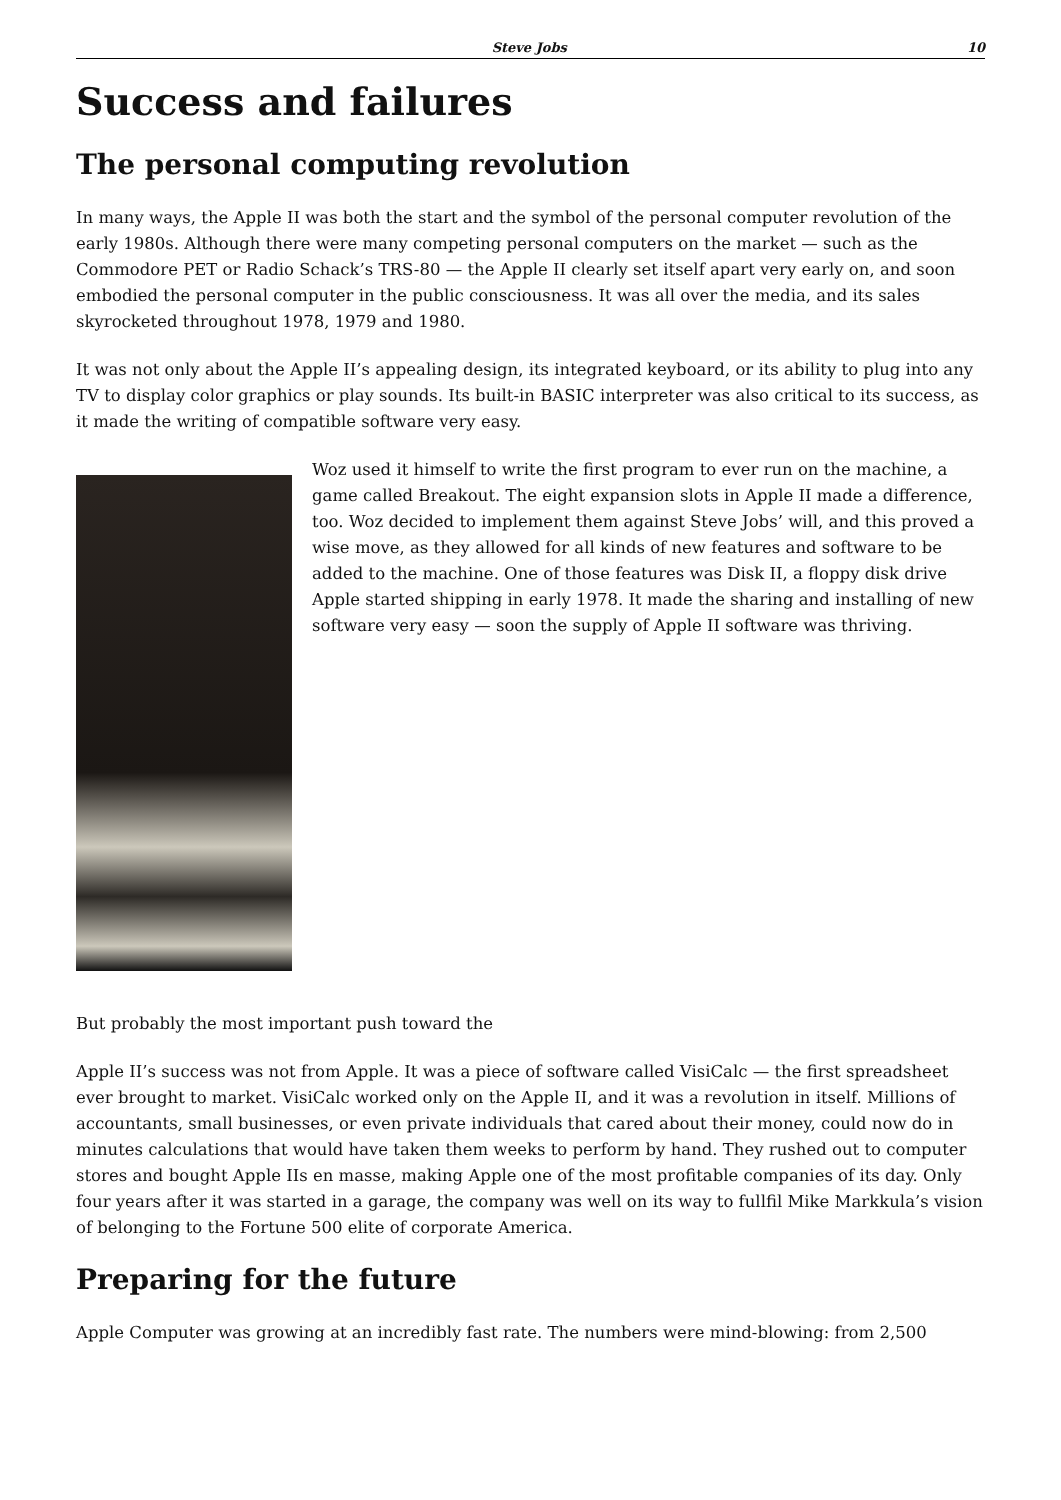Steve Jobs 10
Success and failures
The personal computing revolution
In many ways, the Apple II was both the start and the symbol of the personal computer revolution of the early 1980s. Although there were many competing personal computers on the market — such as the Commodore PET or Radio Schack’s TRS-80 — the Apple II clearly set itself apart very early on, and soon embodied the personal computer in the public consciousness. It was all over the media, and its sales skyrocketed throughout 1978, 1979 and 1980.
It was not only about the Apple II’s appealing design, its integrated keyboard, or its ability to plug into any TV to display color graphics or play sounds. Its built-in BASIC interpreter was also critical to its success, as it made the writing of compatible software very easy.
Woz used it himself to write the first program to ever run on the machine, a game called Breakout. The eight expansion slots in Apple II made a difference, too. Woz decided to implement them against Steve Jobs’ will, and this proved a wise move, as they allowed for all kinds of new features and software to be added to the machine. One of those features was Disk II, a floppy disk drive Apple started shipping in early 1978. It made the sharing and installing of new software very easy — soon the supply of Apple II software was thriving.
But probably the most important push toward the
Apple II’s success was not from Apple. It was a piece of software called VisiCalc — the first spreadsheet ever brought to market. VisiCalc worked only on the Apple II, and it was a revolution in itself. Millions of accountants, small businesses, or even private individuals that cared about their money, could now do in minutes calculations that would have taken them weeks to perform by hand. They rushed out to computer stores and bought Apple IIs en masse, making Apple one of the most profitable companies of its day. Only four years after it was started in a garage, the company was well on its way to fullfil Mike Markkula’s vision of belonging to the Fortune 500 elite of corporate America.
Preparing for the future
Apple Computer was growing at an incredibly fast rate. The numbers were mind-blowing: from 2,500